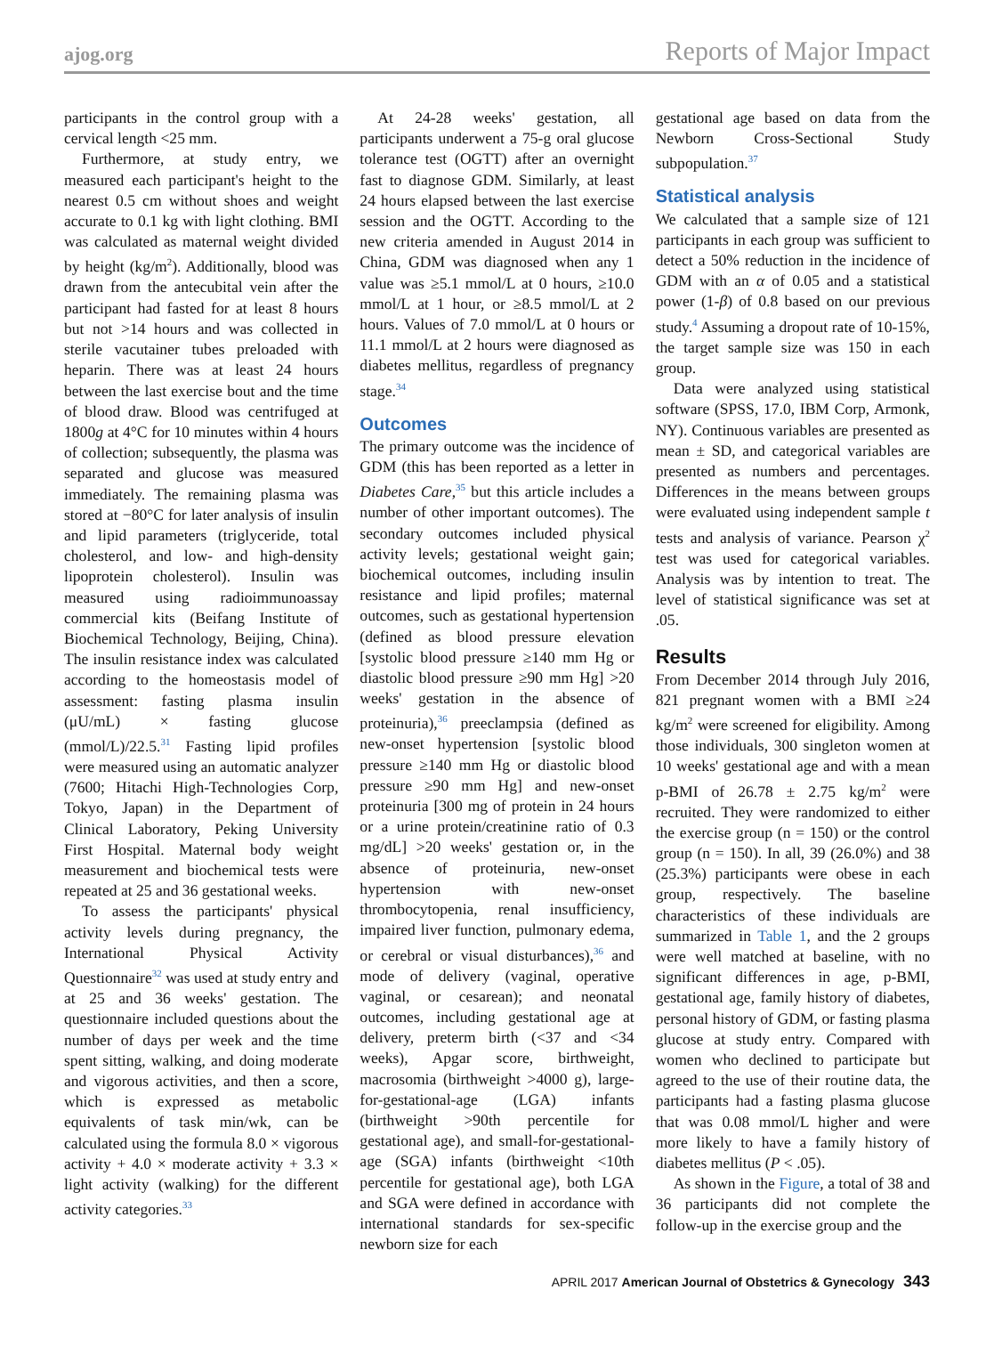ajog.org Reports of Major Impact
participants in the control group with a cervical length <25 mm.
Furthermore, at study entry, we measured each participant's height to the nearest 0.5 cm without shoes and weight accurate to 0.1 kg with light clothing. BMI was calculated as maternal weight divided by height (kg/m<sup>2</sup>). Additionally, blood was drawn from the antecubital vein after the participant had fasted for at least 8 hours but not >14 hours and was collected in sterile vacutainer tubes preloaded with heparin. There was at least 24 hours between the last exercise bout and the time of blood draw. Blood was centrifuged at 1800g at 4°C for 10 minutes within 4 hours of collection; subsequently, the plasma was separated and glucose was measured immediately. The remaining plasma was stored at −80°C for later analysis of insulin and lipid parameters (triglyceride, total cholesterol, and low- and high-density lipoprotein cholesterol). Insulin was measured using radioimmunoassay commercial kits (Beifang Institute of Biochemical Technology, Beijing, China). The insulin resistance index was calculated according to the homeostasis model of assessment: fasting plasma insulin (μU/mL) × fasting glucose (mmol/L)/22.5.<sup>31</sup> Fasting lipid profiles were measured using an automatic analyzer (7600; Hitachi High-Technologies Corp, Tokyo, Japan) in the Department of Clinical Laboratory, Peking University First Hospital. Maternal body weight measurement and biochemical tests were repeated at 25 and 36 gestational weeks.
To assess the participants' physical activity levels during pregnancy, the International Physical Activity Questionnaire<sup>32</sup> was used at study entry and at 25 and 36 weeks' gestation. The questionnaire included questions about the number of days per week and the time spent sitting, walking, and doing moderate and vigorous activities, and then a score, which is expressed as metabolic equivalents of task min/wk, can be calculated using the formula 8.0 × vigorous activity + 4.0 × moderate activity + 3.3 × light activity (walking) for the different activity categories.<sup>33</sup>
At 24-28 weeks' gestation, all participants underwent a 75-g oral glucose tolerance test (OGTT) after an overnight fast to diagnose GDM. Similarly, at least 24 hours elapsed between the last exercise session and the OGTT. According to the new criteria amended in August 2014 in China, GDM was diagnosed when any 1 value was ≥5.1 mmol/L at 0 hours, ≥10.0 mmol/L at 1 hour, or ≥8.5 mmol/L at 2 hours. Values of 7.0 mmol/L at 0 hours or 11.1 mmol/L at 2 hours were diagnosed as diabetes mellitus, regardless of pregnancy stage.<sup>34</sup>
Outcomes
The primary outcome was the incidence of GDM (this has been reported as a letter in Diabetes Care,<sup>35</sup> but this article includes a number of other important outcomes). The secondary outcomes included physical activity levels; gestational weight gain; biochemical outcomes, including insulin resistance and lipid profiles; maternal outcomes, such as gestational hypertension (defined as blood pressure elevation [systolic blood pressure ≥140 mm Hg or diastolic blood pressure ≥90 mm Hg] >20 weeks' gestation in the absence of proteinuria),<sup>36</sup> preeclampsia (defined as new-onset hypertension [systolic blood pressure ≥140 mm Hg or diastolic blood pressure ≥90 mm Hg] and new-onset proteinuria [300 mg of protein in 24 hours or a urine protein/creatinine ratio of 0.3 mg/dL] >20 weeks' gestation or, in the absence of proteinuria, new-onset hypertension with new-onset thrombocytopenia, renal insufficiency, impaired liver function, pulmonary edema, or cerebral or visual disturbances),<sup>36</sup> and mode of delivery (vaginal, operative vaginal, or cesarean); and neonatal outcomes, including gestational age at delivery, preterm birth (<37 and <34 weeks), Apgar score, birthweight, macrosomia (birthweight >4000 g), large-for-gestational-age (LGA) infants (birthweight >90th percentile for gestational age), and small-for-gestational-age (SGA) infants (birthweight <10th percentile for gestational age), both LGA and SGA were defined in accordance with international standards for sex-specific newborn size for each
gestational age based on data from the Newborn Cross-Sectional Study subpopulation.<sup>37</sup>
Statistical analysis
We calculated that a sample size of 121 participants in each group was sufficient to detect a 50% reduction in the incidence of GDM with an α of 0.05 and a statistical power (1-β) of 0.8 based on our previous study.<sup>4</sup> Assuming a dropout rate of 10-15%, the target sample size was 150 in each group.
Data were analyzed using statistical software (SPSS, 17.0, IBM Corp, Armonk, NY). Continuous variables are presented as mean ± SD, and categorical variables are presented as numbers and percentages. Differences in the means between groups were evaluated using independent sample t tests and analysis of variance. Pearson χ<sup>2</sup> test was used for categorical variables. Analysis was by intention to treat. The level of statistical significance was set at .05.
Results
From December 2014 through July 2016, 821 pregnant women with a BMI ≥24 kg/m<sup>2</sup> were screened for eligibility. Among those individuals, 300 singleton women at 10 weeks' gestational age and with a mean p-BMI of 26.78 ± 2.75 kg/m<sup>2</sup> were recruited. They were randomized to either the exercise group (n = 150) or the control group (n = 150). In all, 39 (26.0%) and 38 (25.3%) participants were obese in each group, respectively. The baseline characteristics of these individuals are summarized in Table 1, and the 2 groups were well matched at baseline, with no significant differences in age, p-BMI, gestational age, family history of diabetes, personal history of GDM, or fasting plasma glucose at study entry. Compared with women who declined to participate but agreed to the use of their routine data, the participants had a fasting plasma glucose that was 0.08 mmol/L higher and were more likely to have a family history of diabetes mellitus (P < .05).
As shown in the Figure, a total of 38 and 36 participants did not complete the follow-up in the exercise group and the
APRIL 2017 American Journal of Obstetrics & Gynecology 343